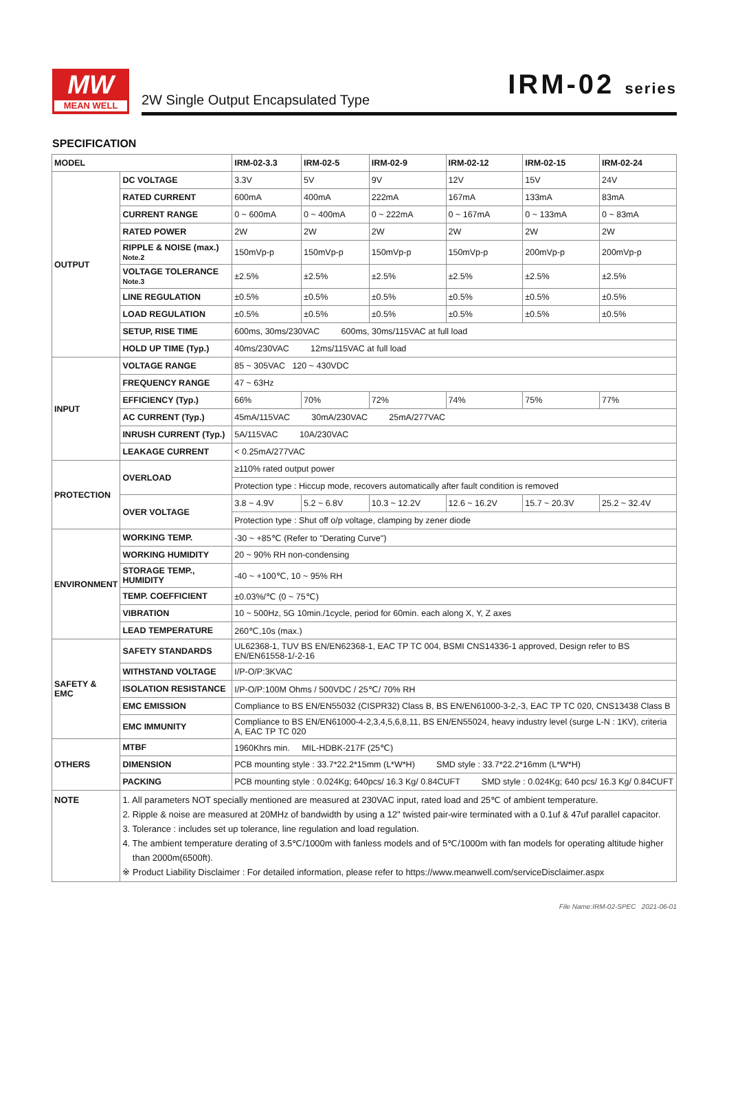MW
MEAN WELL
2W Single Output Encapsulated Type
IRM-02 series
SPECIFICATION
| MODEL | | IRM-02-3.3 | IRM-02-5 | IRM-02-9 | IRM-02-12 | IRM-02-15 | IRM-02-24 |
| --- | --- | --- | --- | --- | --- | --- | --- |
| OUTPUT | DC VOLTAGE | 3.3V | 5V | 9V | 12V | 15V | 24V |
| | RATED CURRENT | 600mA | 400mA | 222mA | 167mA | 133mA | 83mA |
| | CURRENT RANGE | 0 ~ 600mA | 0 ~ 400mA | 0 ~ 222mA | 0 ~ 167mA | 0 ~ 133mA | 0 ~ 83mA |
| | RATED POWER | 2W | 2W | 2W | 2W | 2W | 2W |
| | RIPPLE & NOISE (max.) Note.2 | 150mVp-p | 150mVp-p | 150mVp-p | 150mVp-p | 200mVp-p | 200mVp-p |
| | VOLTAGE TOLERANCE Note.3 | ±2.5% | ±2.5% | ±2.5% | ±2.5% | ±2.5% | ±2.5% |
| | LINE REGULATION | ±0.5% | ±0.5% | ±0.5% | ±0.5% | ±0.5% | ±0.5% |
| | LOAD REGULATION | ±0.5% | ±0.5% | ±0.5% | ±0.5% | ±0.5% | ±0.5% |
| | SETUP, RISE TIME | 600ms, 30ms/230VAC 600ms, 30ms/115VAC at full load | | | | | |
| | HOLD UP TIME (Typ.) | 40ms/230VAC 12ms/115VAC at full load | | | | | |
| INPUT | VOLTAGE RANGE | 85 ~ 305VAC 120 ~ 430VDC | | | | | |
| | FREQUENCY RANGE | 47 ~ 63Hz | | | | | |
| | EFFICIENCY (Typ.) | 66% | 70% | 72% | 74% | 75% | 77% |
| | AC CURRENT (Typ.) | 45mA/115VAC 30mA/230VAC 25mA/277VAC | | | | | |
| | INRUSH CURRENT (Typ.) | 5A/115VAC 10A/230VAC | | | | | |
| | LEAKAGE CURRENT | < 0.25mA/277VAC | | | | | |
| PROTECTION | OVERLOAD | ≥110% rated output power | | | | | |
| | | Protection type : Hiccup mode, recovers automatically after fault condition is removed | | | | | |
| | OVER VOLTAGE | 3.8 ~ 4.9V | 5.2 ~ 6.8V | 10.3 ~ 12.2V | 12.6 ~ 16.2V | 15.7 ~ 20.3V | 25.2 ~ 32.4V |
| | | Protection type : Shut off o/p voltage, clamping by zener diode | | | | | |
| ENVIRONMENT | WORKING TEMP. | -30 ~ +85℃ (Refer to "Derating Curve") | | | | | |
| | WORKING HUMIDITY | 20 ~ 90% RH non-condensing | | | | | |
| | STORAGE TEMP., HUMIDITY | -40 ~ +100℃, 10 ~ 95% RH | | | | | |
| | TEMP. COEFFICIENT | ±0.03%/℃ (0 ~ 75℃) | | | | | |
| | VIBRATION | 10 ~ 500Hz, 5G 10min./1cycle, period for 60min. each along X, Y, Z axes | | | | | |
| | LEAD TEMPERATURE | 260℃,10s (max.) | | | | | |
| SAFETY & EMC | SAFETY STANDARDS | UL62368-1, TUV BS EN/EN62368-1, EAC TP TC 004, BSMI CNS14336-1 approved, Design refer to BS EN/EN61558-1/-2-16 | | | | | |
| | WITHSTAND VOLTAGE | I/P-O/P:3KVAC | | | | | |
| | ISOLATION RESISTANCE | I/P-O/P:100M Ohms / 500VDC / 25℃/ 70% RH | | | | | |
| | EMC EMISSION | Compliance to BS EN/EN55032 (CISPR32) Class B, BS EN/EN61000-3-2,-3, EAC TP TC 020, CNS13438 Class B | | | | | |
| | EMC IMMUNITY | Compliance to BS EN/EN61000-4-2,3,4,5,6,8,11, BS EN/EN55024, heavy industry level (surge L-N : 1KV), criteria A, EAC TP TC 020 | | | | | |
| OTHERS | MTBF | 1960Khrs min. MIL-HDBK-217F (25℃) | | | | | |
| | DIMENSION | PCB mounting style : 33.7*22.2*15mm (L*W*H) SMD style : 33.7*22.2*16mm (L*W*H) | | | | | |
| | PACKING | PCB mounting style : 0.024Kg; 640pcs/ 16.3 Kg/ 0.84CUFT SMD style : 0.024Kg; 640 pcs/ 16.3 Kg/ 0.84CUFT | | | | | |
| NOTE | 1. All parameters NOT specially mentioned are measured at 230VAC input, rated load and 25℃ of ambient temperature. 2. Ripple & noise are measured at 20MHz of bandwidth by using a 12" twisted pair-wire terminated with a 0.1uf & 47uf parallel capacitor. 3. Tolerance : includes set up tolerance, line regulation and load regulation. 4. The ambient temperature derating of 3.5℃/1000m with fanless models and of 5℃/1000m with fan models for operating altitude higher than 2000m(6500ft). ※ Product Liability Disclaimer : For detailed information, please refer to https://www.meanwell.com/serviceDisclaimer.aspx | | | | | | |
File Name:IRM-02-SPEC 2021-06-01